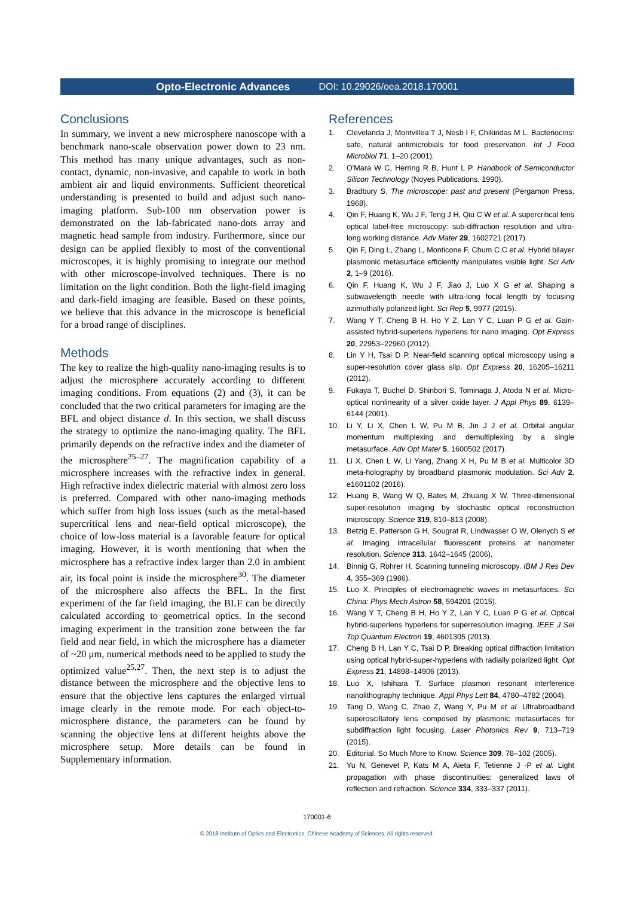Opto-Electronic Advances DOI: 10.29026/oea.2018.170001
Conclusions
In summary, we invent a new microsphere nanoscope with a benchmark nano-scale observation power down to 23 nm. This method has many unique advantages, such as non-contact, dynamic, non-invasive, and capable to work in both ambient air and liquid environments. Sufficient theoretical understanding is presented to build and adjust such nano-imaging platform. Sub-100 nm observation power is demonstrated on the lab-fabricated nano-dots array and magnetic head sample from industry. Furthermore, since our design can be applied flexibly to most of the conventional microscopes, it is highly promising to integrate our method with other microscope-involved techniques. There is no limitation on the light condition. Both the light-field imaging and dark-field imaging are feasible. Based on these points, we believe that this advance in the microscope is beneficial for a broad range of disciplines.
Methods
The key to realize the high-quality nano-imaging results is to adjust the microsphere accurately according to different imaging conditions. From equations (2) and (3), it can be concluded that the two critical parameters for imaging are the BFL and object distance d. In this section, we shall discuss the strategy to optimize the nano-imaging quality. The BFL primarily depends on the refractive index and the diameter of the microsphere<sup>25–27</sup>. The magnification capability of a microsphere increases with the refractive index in general. High refractive index dielectric material with almost zero loss is preferred. Compared with other nano-imaging methods which suffer from high loss issues (such as the metal-based supercritical lens and near-field optical microscope), the choice of low-loss material is a favorable feature for optical imaging. However, it is worth mentioning that when the microsphere has a refractive index larger than 2.0 in ambient air, its focal point is inside the microsphere<sup>30</sup>. The diameter of the microsphere also affects the BFL. In the first experiment of the far field imaging, the BLF can be directly calculated according to geometrical optics. In the second imaging experiment in the transition zone between the far field and near field, in which the microsphere has a diameter of ~20 μm, numerical methods need to be applied to study the optimized value<sup>25,27</sup>. Then, the next step is to adjust the distance between the microsphere and the objective lens to ensure that the objective lens captures the enlarged virtual image clearly in the remote mode. For each object-to-microsphere distance, the parameters can be found by scanning the objective lens at different heights above the microsphere setup. More details can be found in Supplementary information.
References
1. Clevelanda J, Montvillea T J, Nesb I F, Chikindas M L. Bacteriocins: safe, natural antimicrobials for food preservation. Int J Food Microbiol 71, 1–20 (2001).
2. O'Mara W C, Herring R B, Hunt L P. Handbook of Semiconductor Silicon Technology (Noyes Publications, 1990).
3. Bradbury S. The microscope: past and present (Pergamon Press, 1968).
4. Qin F, Huang K, Wu J F, Teng J H, Qiu C W et al. A supercritical lens optical label-free microscopy: sub-diffraction resolution and ultra-long working distance. Adv Mater 29, 1602721 (2017).
5. Qin F, Ding L, Zhang L, Monticone F, Chum C C et al. Hybrid bilayer plasmonic metasurface efficiently manipulates visible light. Sci Adv 2, 1–9 (2016).
6. Qin F, Huang K, Wu J F, Jiao J, Luo X G et al. Shaping a subwavelength needle with ultra-long focal length by focusing azimuthally polarized light. Sci Rep 5, 9977 (2015).
7. Wang Y T, Cheng B H, Ho Y Z, Lan Y C, Luan P G et al. Gain-assisted hybrid-superlens hyperlens for nano imaging. Opt Express 20, 22953–22960 (2012).
8. Lin Y H, Tsai D P. Near-field scanning optical microscopy using a super-resolution cover glass slip. Opt Express 20, 16205–16211 (2012).
9. Fukaya T, Buchel D, Shinbori S, Tominaga J, Atoda N et al. Micro-optical nonlinearity of a silver oxide layer. J Appl Phys 89, 6139–6144 (2001).
10. Li Y, Li X, Chen L W, Pu M B, Jin J J et al. Orbital angular momentum multiplexing and demultiplexing by a single metasurface. Adv Opt Mater 5, 1600502 (2017).
11. Li X, Chen L W, Li Yang, Zhang X H, Pu M B et al. Multicolor 3D meta-holography by broadband plasmonic modulation. Sci Adv 2, e1601102 (2016).
12. Huang B, Wang W Q, Bates M, Zhuang X W. Three-dimensional super-resolution imaging by stochastic optical reconstruction microscopy. Science 319, 810–813 (2008).
13. Betzig E, Patterson G H, Sougrat R, Lindwasser O W, Olenych S et al. Imaging intracellular fluorescent proteins at nanometer resolution. Science 313, 1642–1645 (2006).
14. Binnig G, Rohrer H. Scanning tunneling microscopy. IBM J Res Dev 4, 355–369 (1986).
15. Luo X. Principles of electromagnetic waves in metasurfaces. Sci China: Phys Mech Astron 58, 594201 (2015).
16. Wang Y T, Cheng B H, Ho Y Z, Lan Y C, Luan P G et al. Optical hybrid-superlens hyperlens for superresolution imaging. IEEE J Sel Top Quantum Electron 19, 4601305 (2013).
17. Cheng B H, Lan Y C, Tsai D P. Breaking optical diffraction limitation using optical hybrid-super-hyperlens with radially polarized light. Opt Express 21, 14898–14906 (2013).
18. Luo X, Ishihara T. Surface plasmon resonant interference nanolithography technique. Appl Phys Lett 84, 4780–4782 (2004).
19. Tang D, Wang C, Zhao Z, Wang Y, Pu M et al. Ultrabroadband superoscillatory lens composed by plasmonic metasurfaces for subdiffraction light focusing. Laser Photonics Rev 9, 713–719 (2015).
20. Editorial. So Much More to Know. Science 309, 78–102 (2005).
21. Yu N, Genevet P, Kats M A, Aieta F, Tetienne J -P et al. Light propagation with phase discontinuities: generalized laws of reflection and refraction. Science 334, 333–337 (2011).
170001-6
© 2018 Institute of Optics and Electronics, Chinese Academy of Sciences. All rights reserved.